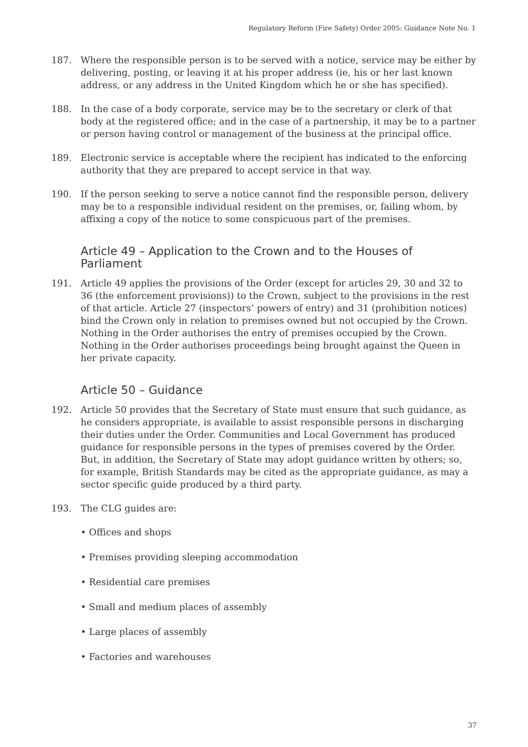Regulatory Reform (Fire Safety) Order 2005: Guidance Note No. 1
187. Where the responsible person is to be served with a notice, service may be either by delivering, posting, or leaving it at his proper address (ie, his or her last known address, or any address in the United Kingdom which he or she has specified).
188. In the case of a body corporate, service may be to the secretary or clerk of that body at the registered office; and in the case of a partnership, it may be to a partner or person having control or management of the business at the principal office.
189. Electronic service is acceptable where the recipient has indicated to the enforcing authority that they are prepared to accept service in that way.
190. If the person seeking to serve a notice cannot find the responsible person, delivery may be to a responsible individual resident on the premises, or, failing whom, by affixing a copy of the notice to some conspicuous part of the premises.
Article 49 – Application to the Crown and to the Houses of Parliament
191. Article 49 applies the provisions of the Order (except for articles 29, 30 and 32 to 36 (the enforcement provisions)) to the Crown, subject to the provisions in the rest of that article. Article 27 (inspectors’ powers of entry) and 31 (prohibition notices) bind the Crown only in relation to premises owned but not occupied by the Crown. Nothing in the Order authorises the entry of premises occupied by the Crown. Nothing in the Order authorises proceedings being brought against the Queen in her private capacity.
Article 50 – Guidance
192. Article 50 provides that the Secretary of State must ensure that such guidance, as he considers appropriate, is available to assist responsible persons in discharging their duties under the Order. Communities and Local Government has produced guidance for responsible persons in the types of premises covered by the Order. But, in addition, the Secretary of State may adopt guidance written by others; so, for example, British Standards may be cited as the appropriate guidance, as may a sector specific guide produced by a third party.
193. The CLG guides are:
• Offices and shops
• Premises providing sleeping accommodation
• Residential care premises
• Small and medium places of assembly
• Large places of assembly
• Factories and warehouses
37